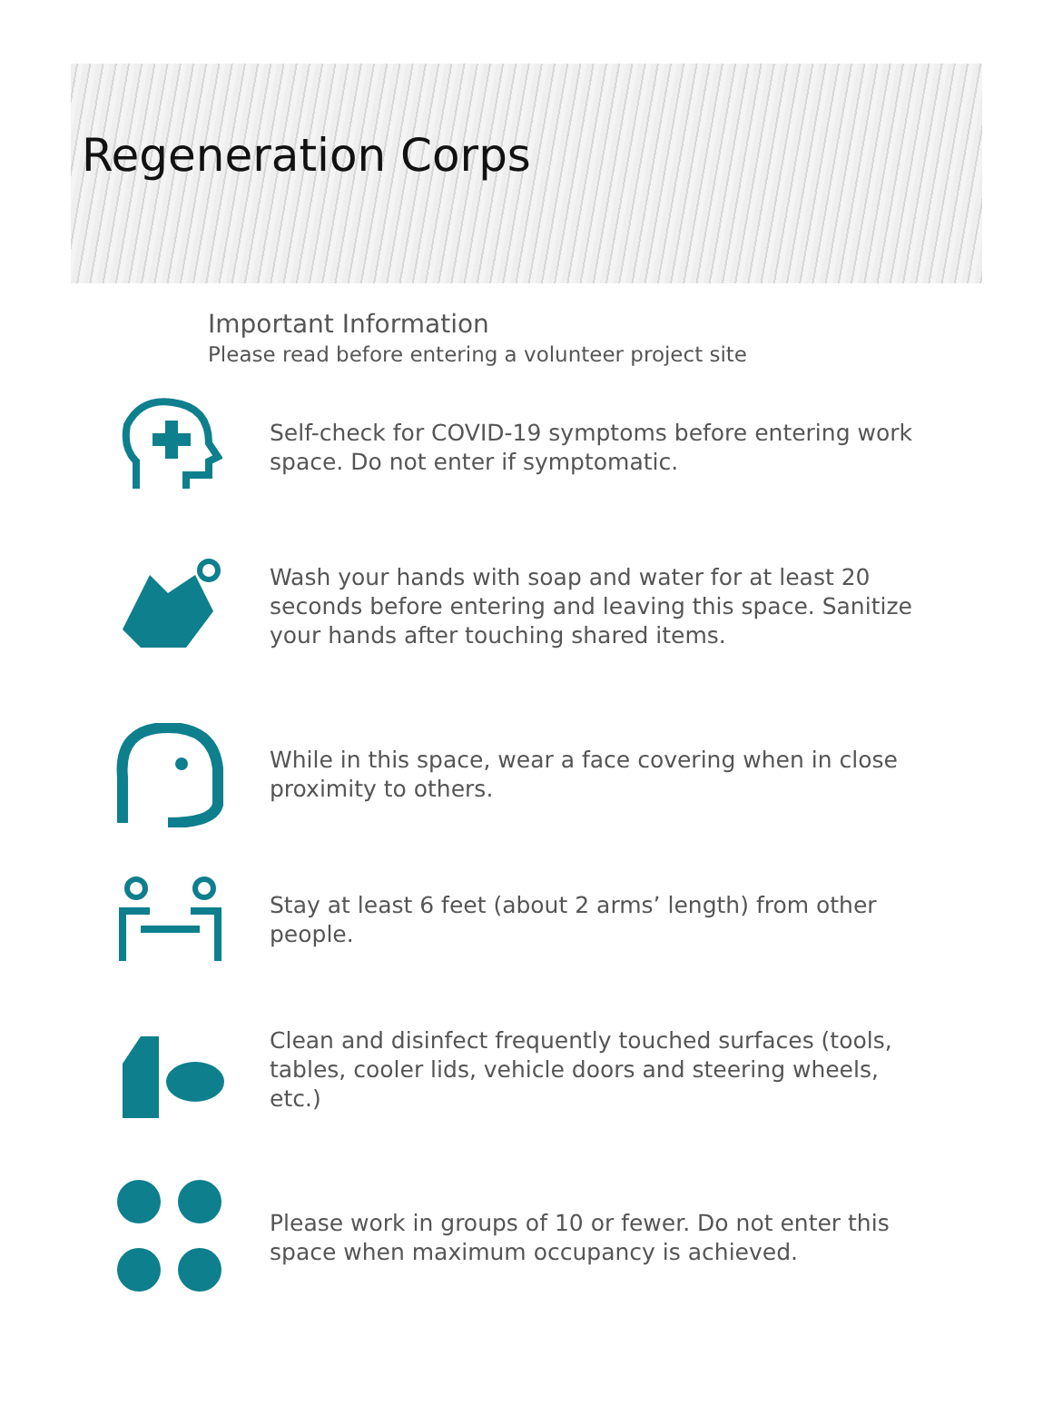Regeneration Corps
Important Information
Please read before entering a volunteer project site
Self-check for COVID-19 symptoms before entering work space. Do not enter if symptomatic.
Wash your hands with soap and water for at least 20 seconds before entering and leaving this space. Sanitize your hands after touching shared items.
While in this space, wear a face covering when in close proximity to others.
Stay at least 6 feet (about 2 arms’ length) from other people.
Clean and disinfect frequently touched surfaces (tools, tables, cooler lids, vehicle doors and steering wheels, etc.)
Please work in groups of 10 or fewer. Do not enter this space when maximum occupancy is achieved.